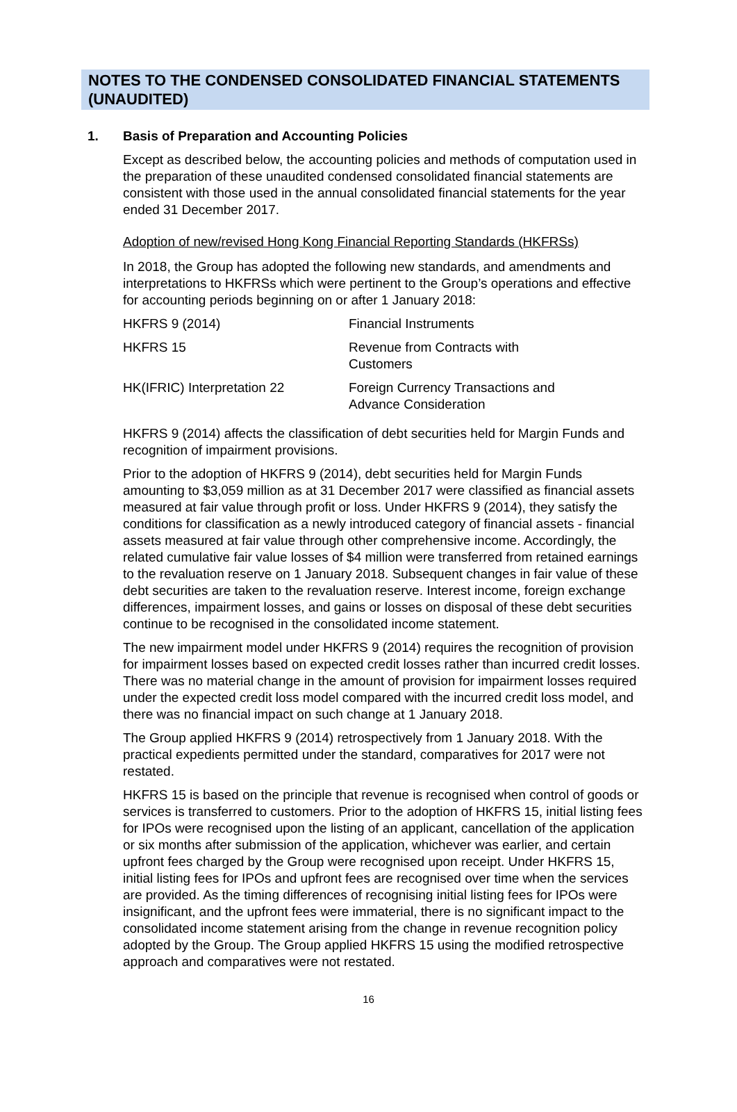NOTES TO THE CONDENSED CONSOLIDATED FINANCIAL STATEMENTS (UNAUDITED)
1. Basis of Preparation and Accounting Policies
Except as described below, the accounting policies and methods of computation used in the preparation of these unaudited condensed consolidated financial statements are consistent with those used in the annual consolidated financial statements for the year ended 31 December 2017.
Adoption of new/revised Hong Kong Financial Reporting Standards (HKFRSs)
In 2018, the Group has adopted the following new standards, and amendments and interpretations to HKFRSs which were pertinent to the Group’s operations and effective for accounting periods beginning on or after 1 January 2018:
| HKFRS 9 (2014) | Financial Instruments |
| HKFRS 15 | Revenue from Contracts with Customers |
| HK(IFRIC) Interpretation 22 | Foreign Currency Transactions and Advance Consideration |
HKFRS 9 (2014) affects the classification of debt securities held for Margin Funds and recognition of impairment provisions.
Prior to the adoption of HKFRS 9 (2014), debt securities held for Margin Funds amounting to $3,059 million as at 31 December 2017 were classified as financial assets measured at fair value through profit or loss. Under HKFRS 9 (2014), they satisfy the conditions for classification as a newly introduced category of financial assets - financial assets measured at fair value through other comprehensive income. Accordingly, the related cumulative fair value losses of $4 million were transferred from retained earnings to the revaluation reserve on 1 January 2018. Subsequent changes in fair value of these debt securities are taken to the revaluation reserve. Interest income, foreign exchange differences, impairment losses, and gains or losses on disposal of these debt securities continue to be recognised in the consolidated income statement.
The new impairment model under HKFRS 9 (2014) requires the recognition of provision for impairment losses based on expected credit losses rather than incurred credit losses. There was no material change in the amount of provision for impairment losses required under the expected credit loss model compared with the incurred credit loss model, and there was no financial impact on such change at 1 January 2018.
The Group applied HKFRS 9 (2014) retrospectively from 1 January 2018. With the practical expedients permitted under the standard, comparatives for 2017 were not restated.
HKFRS 15 is based on the principle that revenue is recognised when control of goods or services is transferred to customers. Prior to the adoption of HKFRS 15, initial listing fees for IPOs were recognised upon the listing of an applicant, cancellation of the application or six months after submission of the application, whichever was earlier, and certain upfront fees charged by the Group were recognised upon receipt. Under HKFRS 15, initial listing fees for IPOs and upfront fees are recognised over time when the services are provided. As the timing differences of recognising initial listing fees for IPOs were insignificant, and the upfront fees were immaterial, there is no significant impact to the consolidated income statement arising from the change in revenue recognition policy adopted by the Group. The Group applied HKFRS 15 using the modified retrospective approach and comparatives were not restated.
16